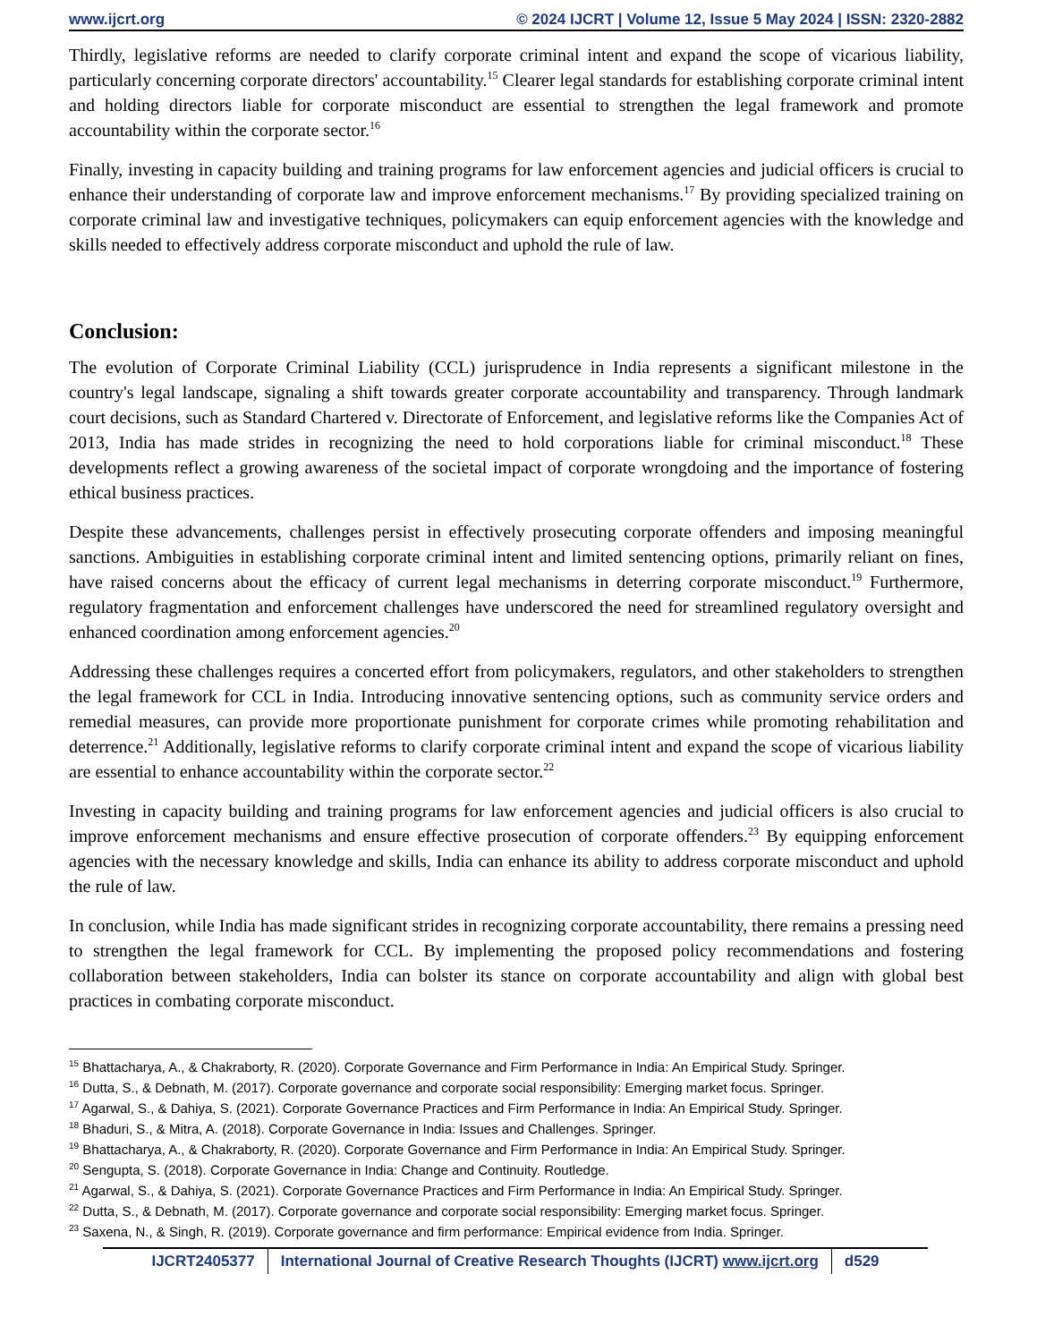www.ijcrt.org © 2024 IJCRT | Volume 12, Issue 5 May 2024 | ISSN: 2320-2882
Thirdly, legislative reforms are needed to clarify corporate criminal intent and expand the scope of vicarious liability, particularly concerning corporate directors' accountability.<sup>15</sup> Clearer legal standards for establishing corporate criminal intent and holding directors liable for corporate misconduct are essential to strengthen the legal framework and promote accountability within the corporate sector.<sup>16</sup>
Finally, investing in capacity building and training programs for law enforcement agencies and judicial officers is crucial to enhance their understanding of corporate law and improve enforcement mechanisms.<sup>17</sup> By providing specialized training on corporate criminal law and investigative techniques, policymakers can equip enforcement agencies with the knowledge and skills needed to effectively address corporate misconduct and uphold the rule of law.
Conclusion:
The evolution of Corporate Criminal Liability (CCL) jurisprudence in India represents a significant milestone in the country's legal landscape, signaling a shift towards greater corporate accountability and transparency. Through landmark court decisions, such as Standard Chartered v. Directorate of Enforcement, and legislative reforms like the Companies Act of 2013, India has made strides in recognizing the need to hold corporations liable for criminal misconduct.<sup>18</sup> These developments reflect a growing awareness of the societal impact of corporate wrongdoing and the importance of fostering ethical business practices.
Despite these advancements, challenges persist in effectively prosecuting corporate offenders and imposing meaningful sanctions. Ambiguities in establishing corporate criminal intent and limited sentencing options, primarily reliant on fines, have raised concerns about the efficacy of current legal mechanisms in deterring corporate misconduct.<sup>19</sup> Furthermore, regulatory fragmentation and enforcement challenges have underscored the need for streamlined regulatory oversight and enhanced coordination among enforcement agencies.<sup>20</sup>
Addressing these challenges requires a concerted effort from policymakers, regulators, and other stakeholders to strengthen the legal framework for CCL in India. Introducing innovative sentencing options, such as community service orders and remedial measures, can provide more proportionate punishment for corporate crimes while promoting rehabilitation and deterrence.<sup>21</sup> Additionally, legislative reforms to clarify corporate criminal intent and expand the scope of vicarious liability are essential to enhance accountability within the corporate sector.<sup>22</sup>
Investing in capacity building and training programs for law enforcement agencies and judicial officers is also crucial to improve enforcement mechanisms and ensure effective prosecution of corporate offenders.<sup>23</sup> By equipping enforcement agencies with the necessary knowledge and skills, India can enhance its ability to address corporate misconduct and uphold the rule of law.
In conclusion, while India has made significant strides in recognizing corporate accountability, there remains a pressing need to strengthen the legal framework for CCL. By implementing the proposed policy recommendations and fostering collaboration between stakeholders, India can bolster its stance on corporate accountability and align with global best practices in combating corporate misconduct.
<sup>15</sup> Bhattacharya, A., & Chakraborty, R. (2020). Corporate Governance and Firm Performance in India: An Empirical Study. Springer.
<sup>16</sup> Dutta, S., & Debnath, M. (2017). Corporate governance and corporate social responsibility: Emerging market focus. Springer.
<sup>17</sup> Agarwal, S., & Dahiya, S. (2021). Corporate Governance Practices and Firm Performance in India: An Empirical Study. Springer.
<sup>18</sup> Bhaduri, S., & Mitra, A. (2018). Corporate Governance in India: Issues and Challenges. Springer.
<sup>19</sup> Bhattacharya, A., & Chakraborty, R. (2020). Corporate Governance and Firm Performance in India: An Empirical Study. Springer.
<sup>20</sup> Sengupta, S. (2018). Corporate Governance in India: Change and Continuity. Routledge.
<sup>21</sup> Agarwal, S., & Dahiya, S. (2021). Corporate Governance Practices and Firm Performance in India: An Empirical Study. Springer.
<sup>22</sup> Dutta, S., & Debnath, M. (2017). Corporate governance and corporate social responsibility: Emerging market focus. Springer.
<sup>23</sup> Saxena, N., & Singh, R. (2019). Corporate governance and firm performance: Empirical evidence from India. Springer.
IJCRT2405377 International Journal of Creative Research Thoughts (IJCRT) www.ijcrt.org d529